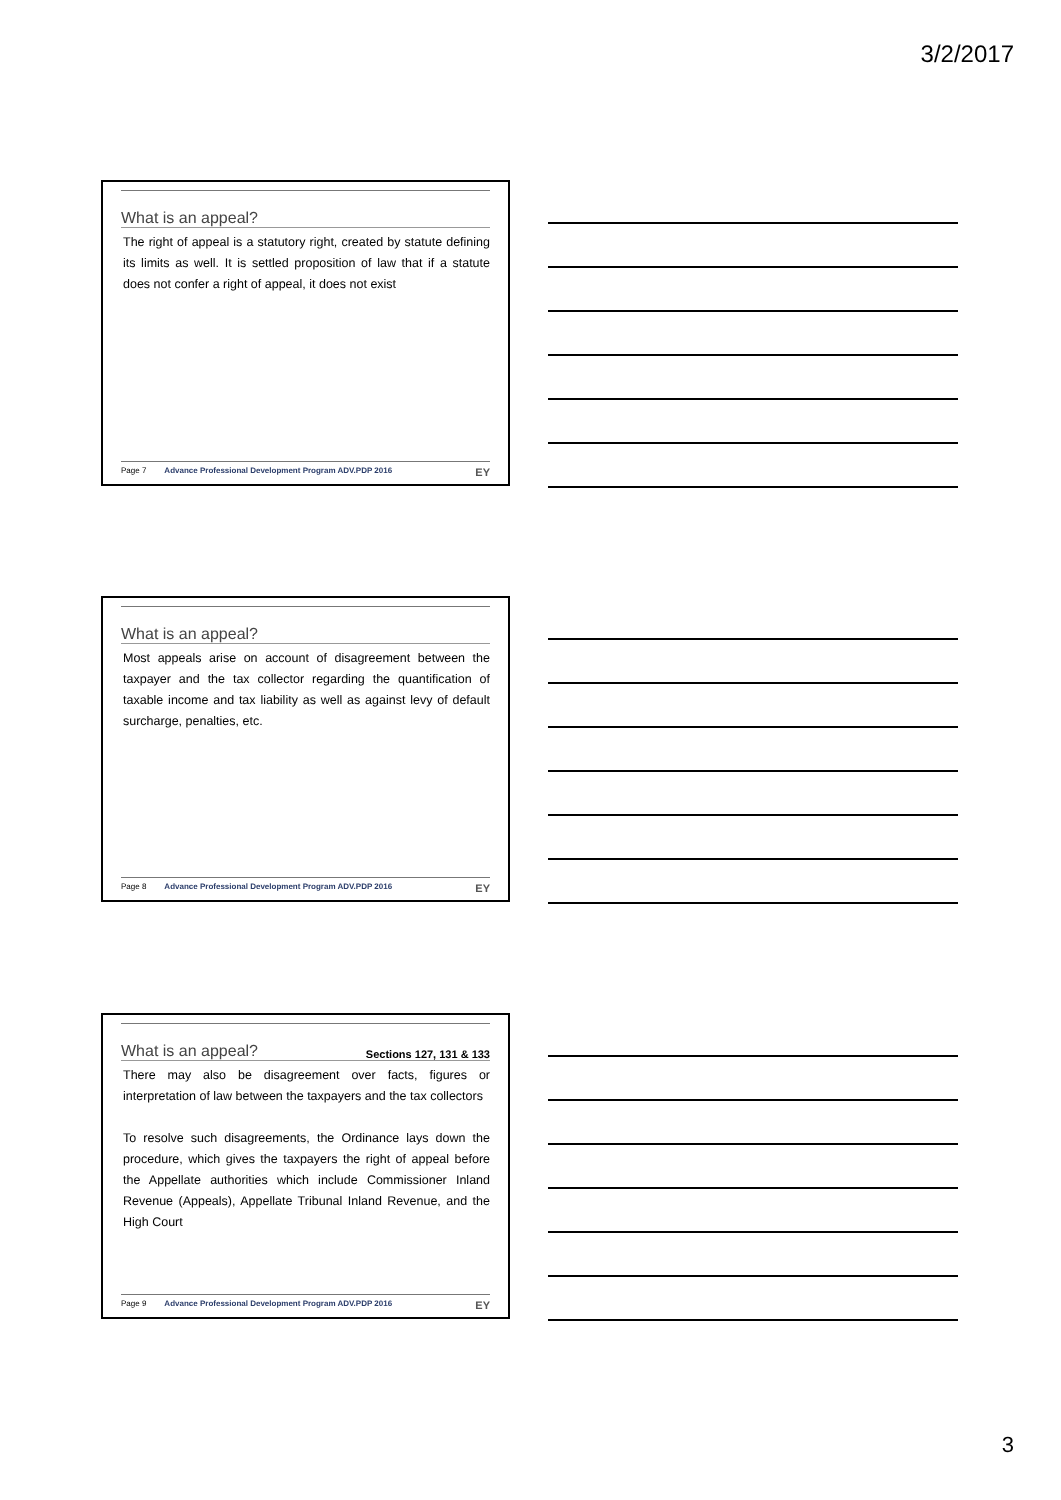3/2/2017
What is an appeal?
The right of appeal is a statutory right, created by statute defining its limits as well. It is settled proposition of law that if a statute does not confer a right of appeal, it does not exist
Page 7 Advance Professional Development Program ADV.PDP 2016 EY
What is an appeal?
Most appeals arise on account of disagreement between the taxpayer and the tax collector regarding the quantification of taxable income and tax liability as well as against levy of default surcharge, penalties, etc.
Page 8 Advance Professional Development Program ADV.PDP 2016 EY
What is an appeal? Sections 127, 131 & 133
There may also be disagreement over facts, figures or interpretation of law between the taxpayers and the tax collectors
To resolve such disagreements, the Ordinance lays down the procedure, which gives the taxpayers the right of appeal before the Appellate authorities which include Commissioner Inland Revenue (Appeals), Appellate Tribunal Inland Revenue, and the High Court
Page 9 Advance Professional Development Program ADV.PDP 2016 EY
3